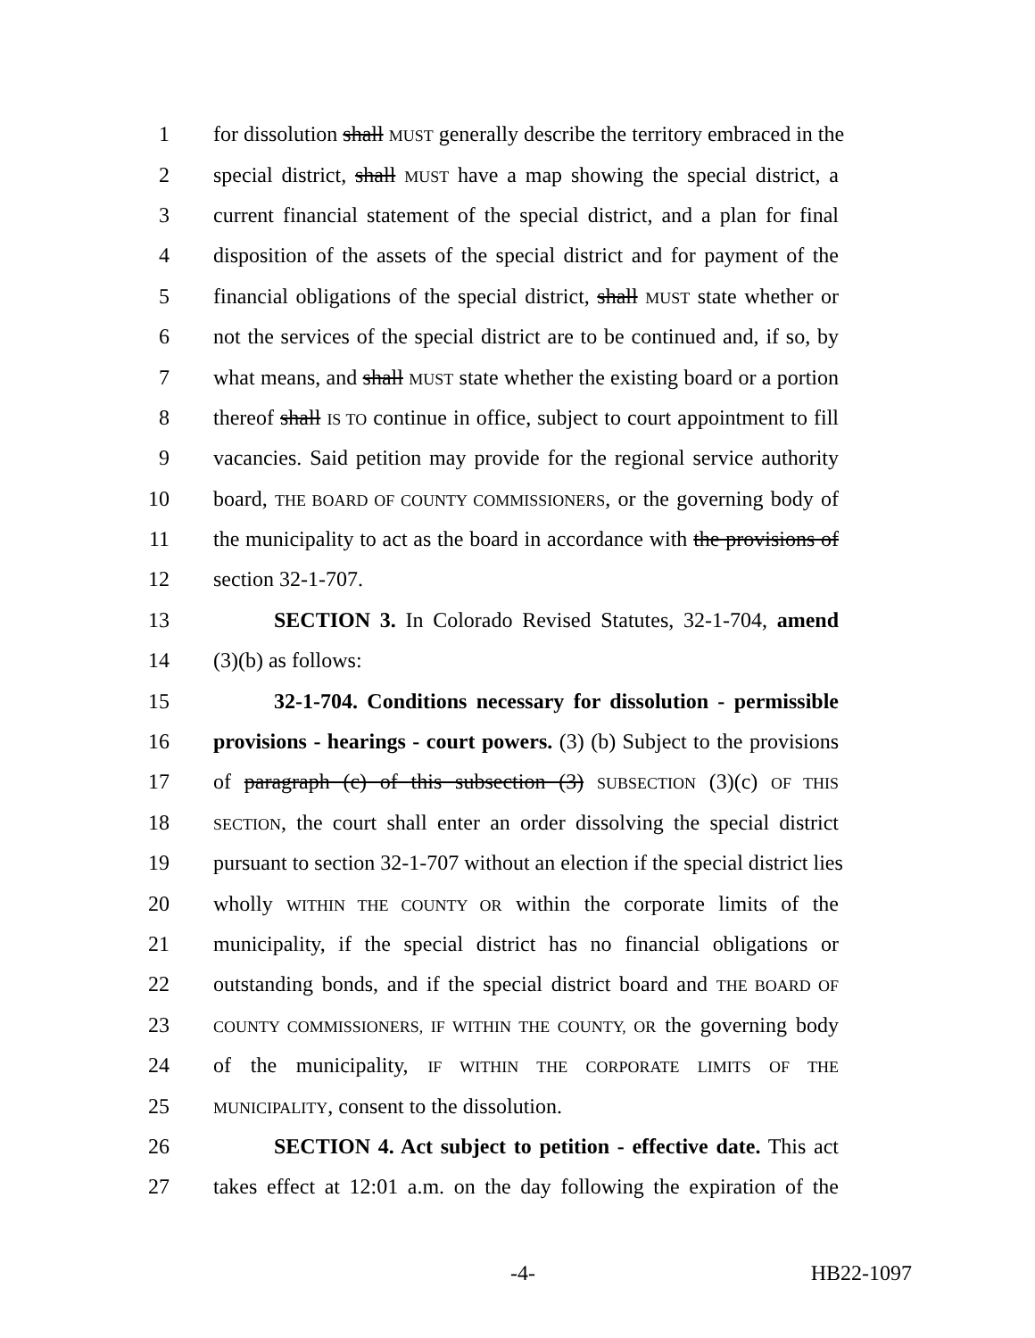1 for dissolution shall MUST generally describe the territory embraced in the
2 special district, shall MUST have a map showing the special district, a
3 current financial statement of the special district, and a plan for final
4 disposition of the assets of the special district and for payment of the
5 financial obligations of the special district, shall MUST state whether or
6 not the services of the special district are to be continued and, if so, by
7 what means, and shall MUST state whether the existing board or a portion
8 thereof shall IS TO continue in office, subject to court appointment to fill
9 vacancies. Said petition may provide for the regional service authority
10 board, THE BOARD OF COUNTY COMMISSIONERS, or the governing body of
11 the municipality to act as the board in accordance with the provisions of
12 section 32-1-707.
13 SECTION 3. In Colorado Revised Statutes, 32-1-704, amend
14 (3)(b) as follows:
15 32-1-704. Conditions necessary for dissolution - permissible
16 provisions - hearings - court powers. (3) (b) Subject to the provisions
17 of paragraph (c) of this subsection (3) SUBSECTION (3)(c) OF THIS
18 SECTION, the court shall enter an order dissolving the special district
19 pursuant to section 32-1-707 without an election if the special district lies
20 wholly WITHIN THE COUNTY OR within the corporate limits of the
21 municipality, if the special district has no financial obligations or
22 outstanding bonds, and if the special district board and THE BOARD OF
23 COUNTY COMMISSIONERS, IF WITHIN THE COUNTY, OR the governing body
24 of the municipality, IF WITHIN THE CORPORATE LIMITS OF THE
25 MUNICIPALITY, consent to the dissolution.
26 SECTION 4. Act subject to petition - effective date. This act
27 takes effect at 12:01 a.m. on the day following the expiration of the
-4- HB22-1097